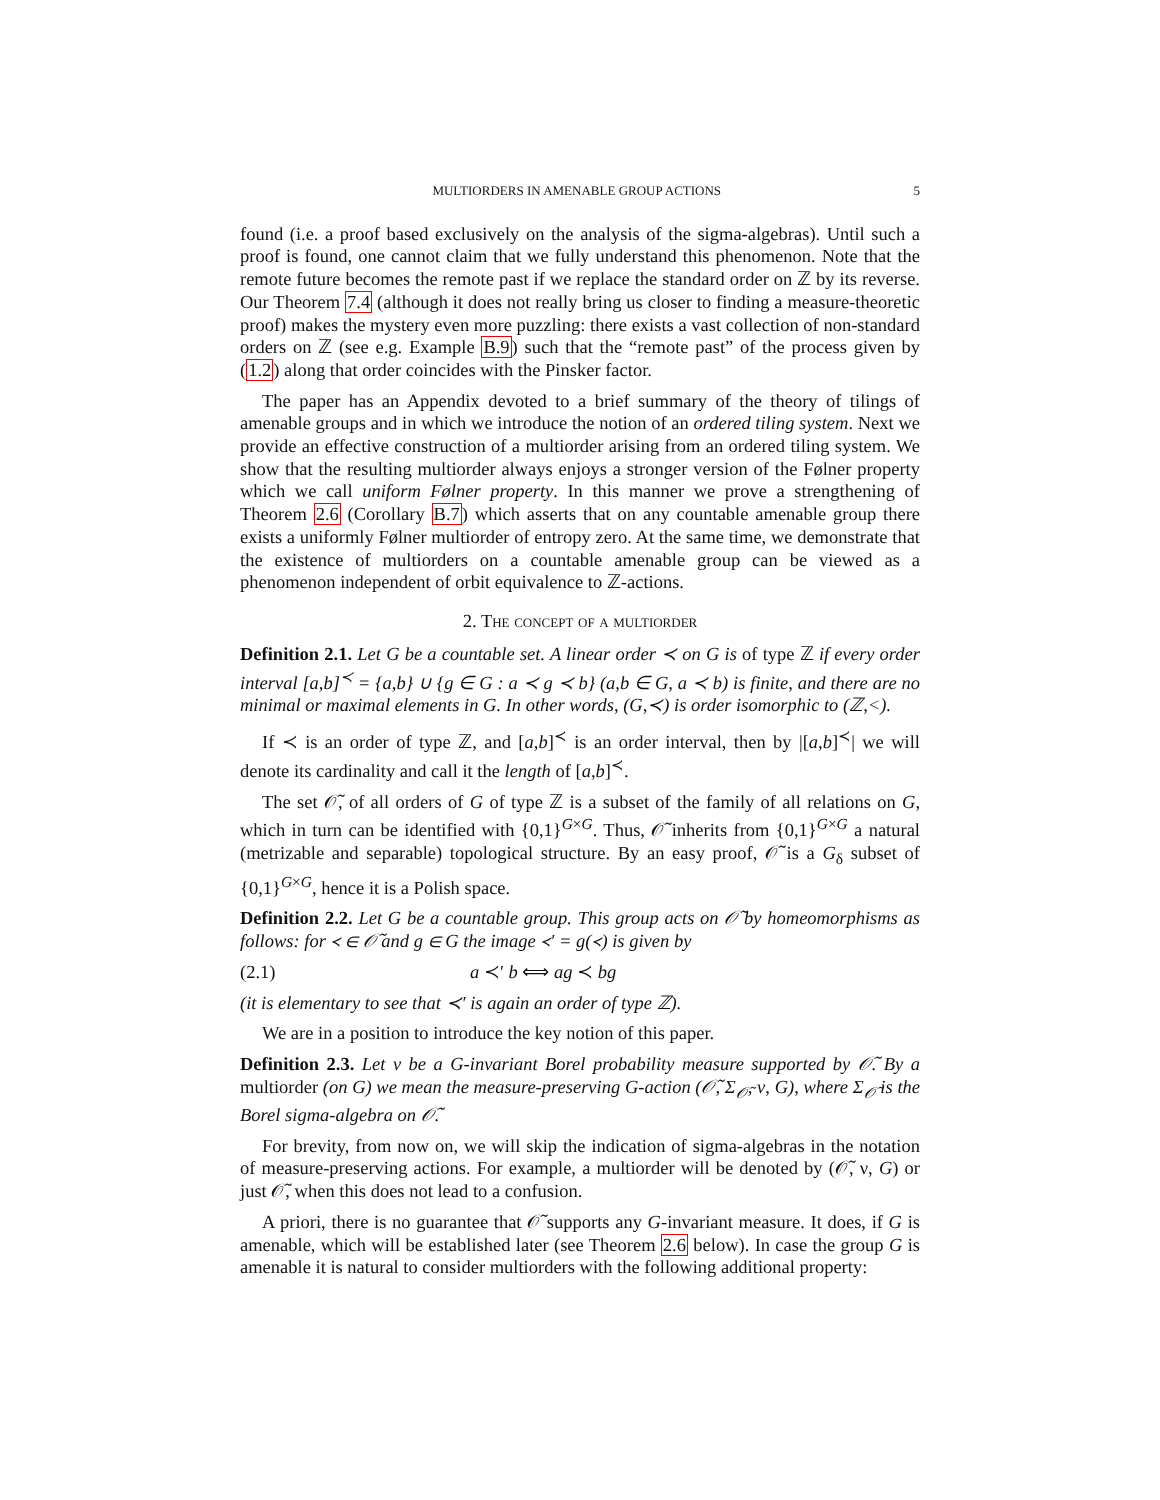MULTIORDERS IN AMENABLE GROUP ACTIONS 5
found (i.e. a proof based exclusively on the analysis of the sigma-algebras). Until such a proof is found, one cannot claim that we fully understand this phenomenon. Note that the remote future becomes the remote past if we replace the standard order on ℤ by its reverse. Our Theorem 7.4 (although it does not really bring us closer to finding a measure-theoretic proof) makes the mystery even more puzzling: there exists a vast collection of non-standard orders on ℤ (see e.g. Example B.9) such that the “remote past” of the process given by (1.2) along that order coincides with the Pinsker factor.
The paper has an Appendix devoted to a brief summary of the theory of tilings of amenable groups and in which we introduce the notion of an ordered tiling system. Next we provide an effective construction of a multiorder arising from an ordered tiling system. We show that the resulting multiorder always enjoys a stronger version of the Følner property which we call uniform Følner property. In this manner we prove a strengthening of Theorem 2.6 (Corollary B.7) which asserts that on any countable amenable group there exists a uniformly Følner multiorder of entropy zero. At the same time, we demonstrate that the existence of multiorders on a countable amenable group can be viewed as a phenomenon independent of orbit equivalence to ℤ-actions.
2. The concept of a multiorder
Definition 2.1. Let G be a countable set. A linear order ≺ on G is of type ℤ if every order interval [a,b]<sup>≺</sup> = {a,b} ∪ {g ∈ G : a ≺ g ≺ b} (a,b ∈ G, a ≺ b) is finite, and there are no minimal or maximal elements in G. In other words, (G,≺) is order isomorphic to (ℤ,<).
If ≺ is an order of type ℤ, and [a,b]<sup>≺</sup> is an order interval, then by |[a,b]<sup>≺</sup>| we will denote its cardinality and call it the length of [a,b]<sup>≺</sup>.
The set 𝒪̃, of all orders of G of type ℤ is a subset of the family of all relations on G, which in turn can be identified with {0,1}<sup>G×G</sup>. Thus, 𝒪̃ inherits from {0,1}<sup>G×G</sup> a natural (metrizable and separable) topological structure. By an easy proof, 𝒪̃ is a G<sub>δ</sub> subset of {0,1}<sup>G×G</sup>, hence it is a Polish space.
Definition 2.2. Let G be a countable group. This group acts on 𝒪̃ by homeomorphisms as follows: for ≺ ∈ 𝒪̃ and g ∈ G the image ≺′ = g(≺) is given by
(2.1) a ≺′ b ⟺ ag ≺ bg
(it is elementary to see that ≺′ is again an order of type ℤ).
We are in a position to introduce the key notion of this paper.
Definition 2.3. Let ν be a G-invariant Borel probability measure supported by 𝒪̃. By a multiorder (on G) we mean the measure-preserving G-action (𝒪̃, Σ<sub>𝒪̃</sub>, ν, G), where Σ<sub>𝒪̃</sub> is the Borel sigma-algebra on 𝒪̃.
For brevity, from now on, we will skip the indication of sigma-algebras in the notation of measure-preserving actions. For example, a multiorder will be denoted by (𝒪̃, ν, G) or just 𝒪̃, when this does not lead to a confusion.
A priori, there is no guarantee that 𝒪̃ supports any G-invariant measure. It does, if G is amenable, which will be established later (see Theorem 2.6 below). In case the group G is amenable it is natural to consider multiorders with the following additional property: